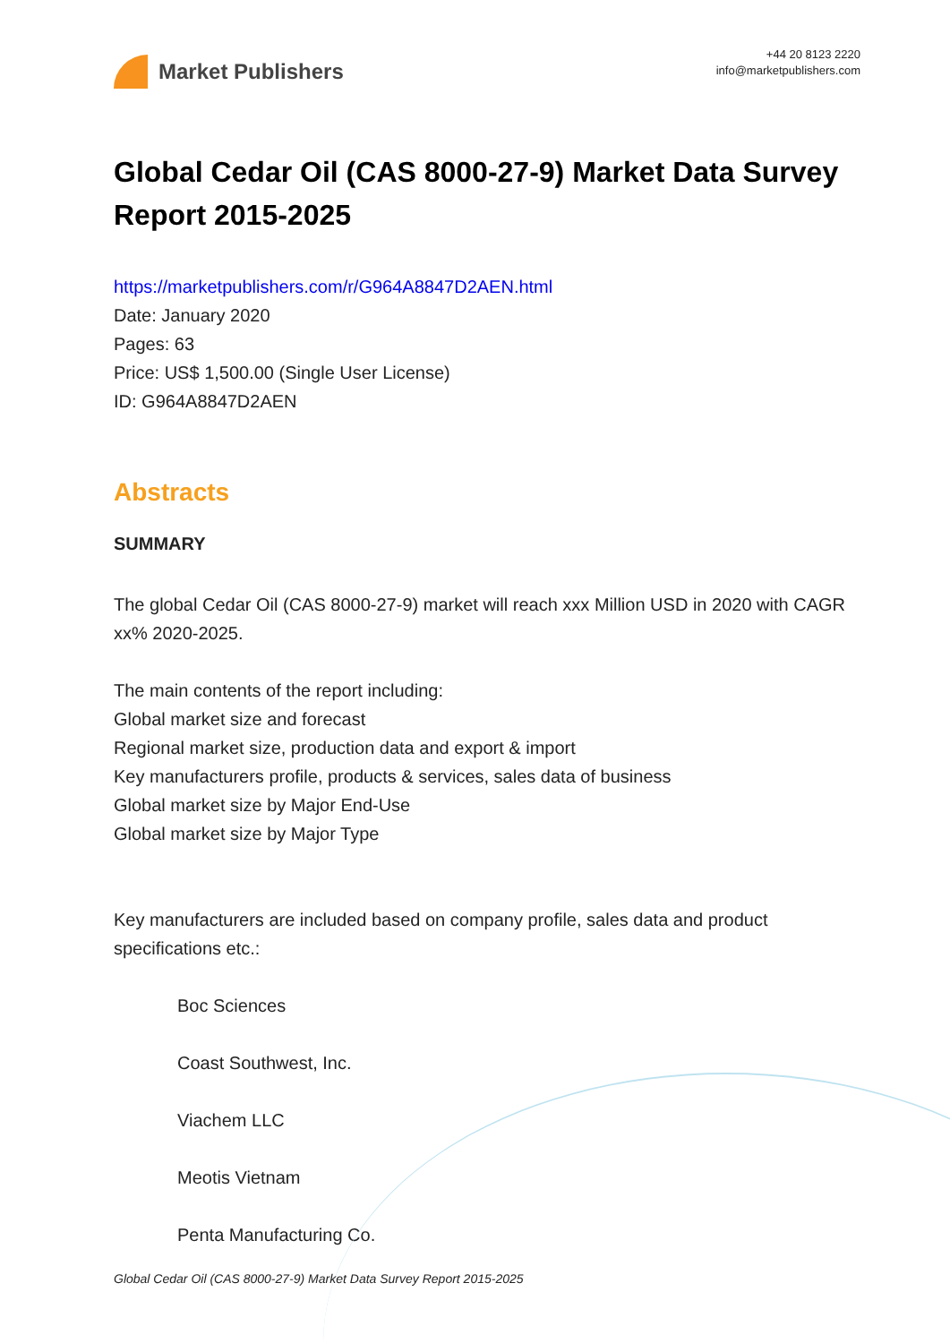Market Publishers
+44 20 8123 2220
info@marketpublishers.com
Global Cedar Oil (CAS 8000-27-9) Market Data Survey Report 2015-2025
https://marketpublishers.com/r/G964A8847D2AEN.html
Date: January 2020
Pages: 63
Price: US$ 1,500.00 (Single User License)
ID: G964A8847D2AEN
Abstracts
SUMMARY
The global Cedar Oil (CAS 8000-27-9) market will reach xxx Million USD in 2020 with CAGR xx% 2020-2025.
The main contents of the report including:
Global market size and forecast
Regional market size, production data and export & import
Key manufacturers profile, products & services, sales data of business
Global market size by Major End-Use
Global market size by Major Type
Key manufacturers are included based on company profile, sales data and product specifications etc.:
Boc Sciences
Coast Southwest, Inc.
Viachem LLC
Meotis Vietnam
Penta Manufacturing Co.
Global Cedar Oil (CAS 8000-27-9) Market Data Survey Report 2015-2025